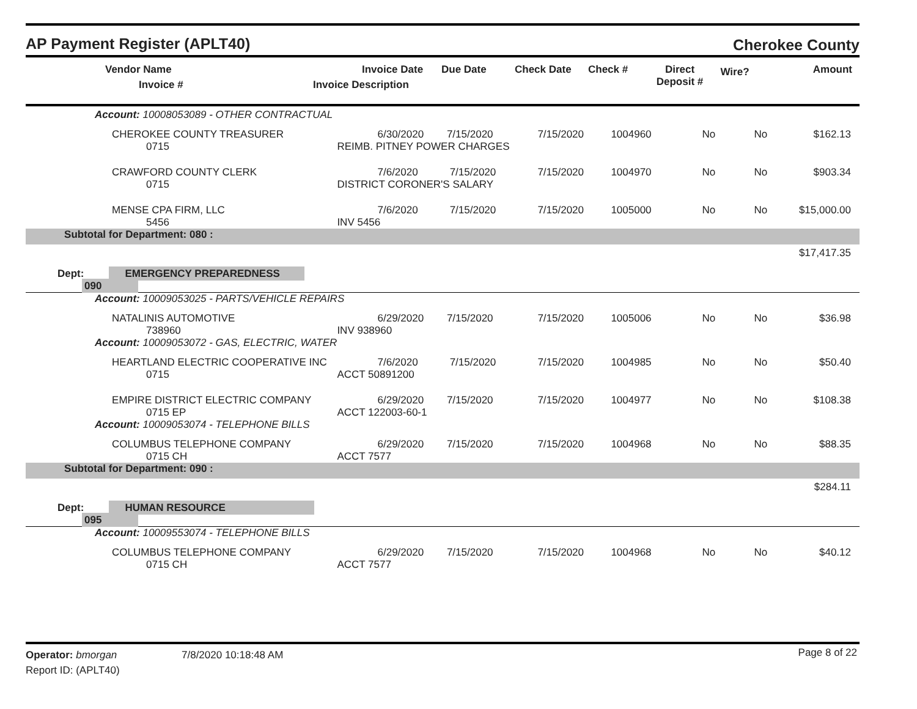AP Payment Register (APLT40)
Cherokee County
| | Vendor Name Invoice # | Invoice Date Invoice Description | Due Date | Check Date | Check # | Direct Deposit # | Wire? | Amount |
| --- | --- | --- | --- | --- | --- | --- | --- | --- |
| | Account: 10008053089 - OTHER CONTRACTUAL | | | | | | | |
| | CHEROKEE COUNTY TREASURER 0715 | | 6/30/2020 7/15/2020 REIMB. PITNEY POWER CHARGES | 7/15/2020 | 1004960 | No | No | $162.13 |
| | CRAWFORD COUNTY CLERK 0715 | | 7/6/2020 7/15/2020 DISTRICT CORONER'S SALARY | 7/15/2020 | 1004970 | No | No | $903.34 |
| | MENSE CPA FIRM, LLC 5456 | | 7/6/2020 7/15/2020 INV 5456 | 7/15/2020 | 1005000 | No | No | $15,000.00 |
| | Subtotal for Department: 080 : | | | | | | | |
| $17,417.35 | | | | | | | | |
| Dept: 090 | | EMERGENCY PREPAREDNESS | | | | | | |
| | Account: 10009053025 - PARTS/VEHICLE REPAIRS | | | | | | | |
| | NATALINIS AUTOMOTIVE 738960 | | 6/29/2020 7/15/2020 INV 938960 | 7/15/2020 | 1005006 | No | No | $36.98 |
| | Account: 10009053072 - GAS, ELECTRIC, WATER | | | | | | | |
| | HEARTLAND ELECTRIC COOPERATIVE INC 0715 | | 7/6/2020 7/15/2020 ACCT 50891200 | 7/15/2020 | 1004985 | No | No | $50.40 |
| | EMPIRE DISTRICT ELECTRIC COMPANY 0715 EP | | 6/29/2020 7/15/2020 ACCT 122003-60-1 | 7/15/2020 | 1004977 | No | No | $108.38 |
| | Account: 10009053074 - TELEPHONE BILLS | | | | | | | |
| | COLUMBUS TELEPHONE COMPANY 0715 CH | | 6/29/2020 7/15/2020 ACCT 7577 | 7/15/2020 | 1004968 | No | No | $88.35 |
| | Subtotal for Department: 090 : | | | | | | | |
| $284.11 | | | | | | | | |
| Dept: 095 | | HUMAN RESOURCE | | | | | | |
| | Account: 10009553074 - TELEPHONE BILLS | | | | | | | |
| | COLUMBUS TELEPHONE COMPANY 0715 CH | | 6/29/2020 7/15/2020 ACCT 7577 | 7/15/2020 | 1004968 | No | No | $40.12 |
Operator: bmorgan
Report ID: (APLT40)
7/8/2020 10:18:48 AM
Page 8 of 22